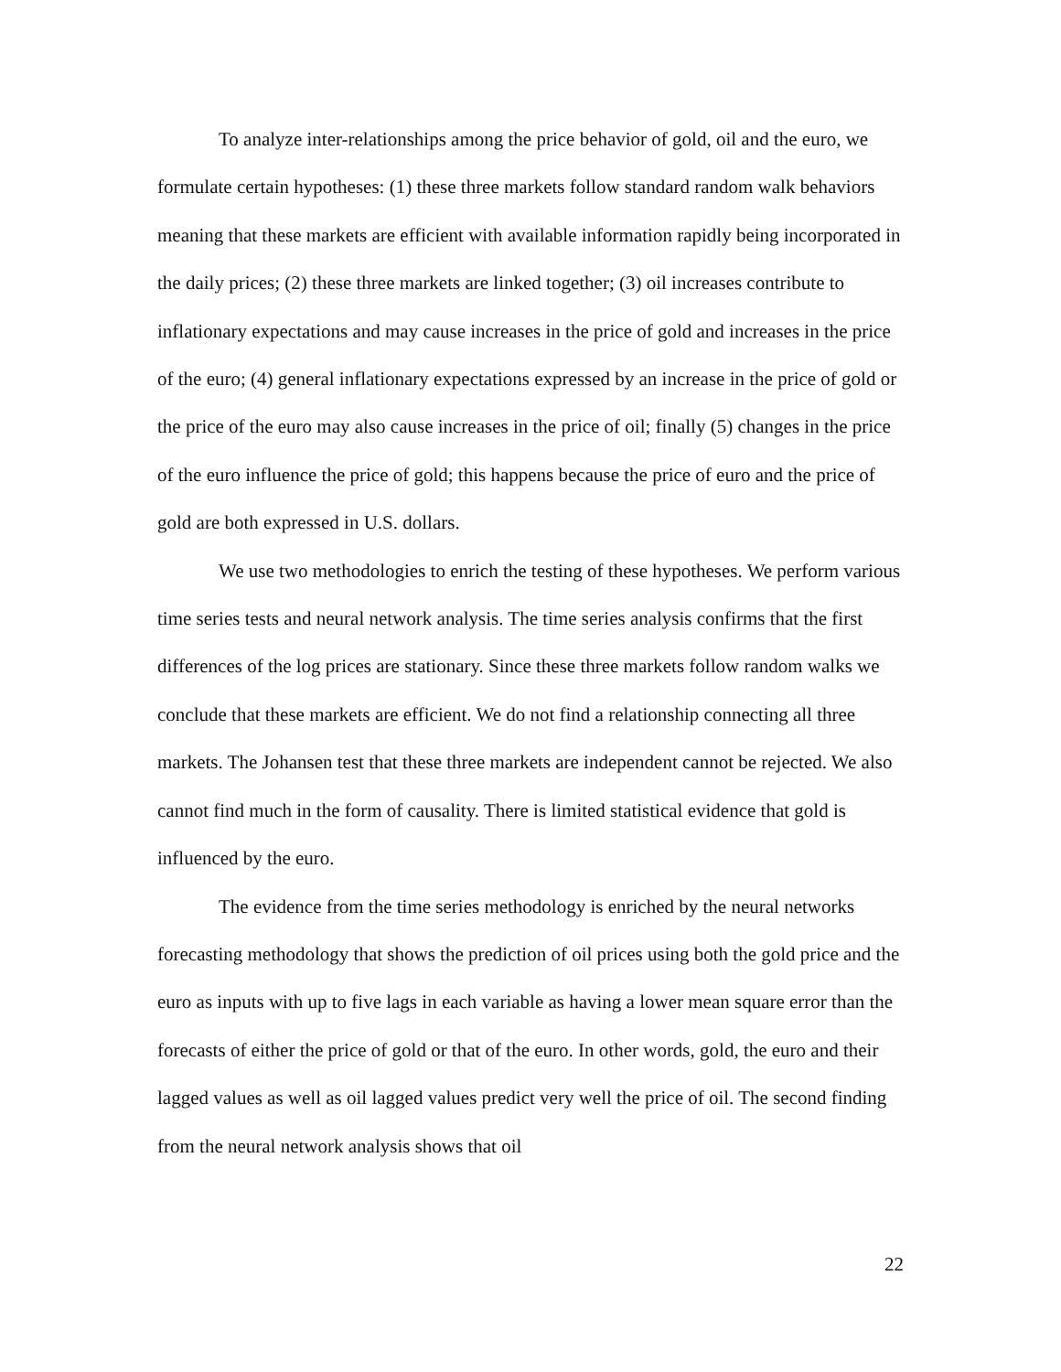To analyze inter-relationships among the price behavior of gold, oil and the euro, we formulate certain hypotheses: (1) these three markets follow standard random walk behaviors meaning that these markets are efficient with available information rapidly being incorporated in the daily prices; (2) these three markets are linked together; (3) oil increases contribute to inflationary expectations and may cause increases in the price of gold and increases in the price of the euro; (4) general inflationary expectations expressed by an increase in the price of gold or the price of the euro may also cause increases in the price of oil; finally (5) changes in the price of the euro influence the price of gold; this happens because the price of euro and the price of gold are both expressed in U.S. dollars.
We use two methodologies to enrich the testing of these hypotheses. We perform various time series tests and neural network analysis. The time series analysis confirms that the first differences of the log prices are stationary. Since these three markets follow random walks we conclude that these markets are efficient. We do not find a relationship connecting all three markets. The Johansen test that these three markets are independent cannot be rejected. We also cannot find much in the form of causality. There is limited statistical evidence that gold is influenced by the euro.
The evidence from the time series methodology is enriched by the neural networks forecasting methodology that shows the prediction of oil prices using both the gold price and the euro as inputs with up to five lags in each variable as having a lower mean square error than the forecasts of either the price of gold or that of the euro. In other words, gold, the euro and their lagged values as well as oil lagged values predict very well the price of oil. The second finding from the neural network analysis shows that oil
22